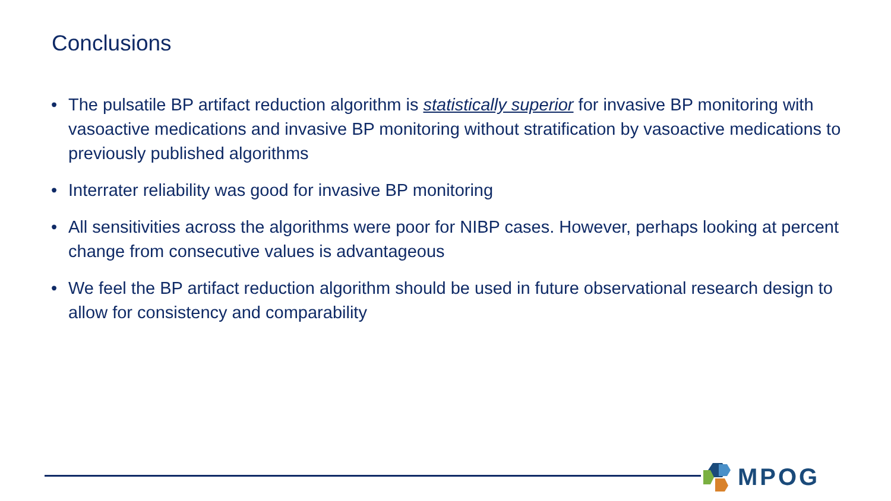Conclusions
• The pulsatile BP artifact reduction algorithm is statistically superior for invasive BP monitoring with vasoactive medications and invasive BP monitoring without stratification by vasoactive medications to previously published algorithms
• Interrater reliability was good for invasive BP monitoring
• All sensitivities across the algorithms were poor for NIBP cases. However, perhaps looking at percent change from consecutive values is advantageous
• We feel the BP artifact reduction algorithm should be used in future observational research design to allow for consistency and comparability
MPOG